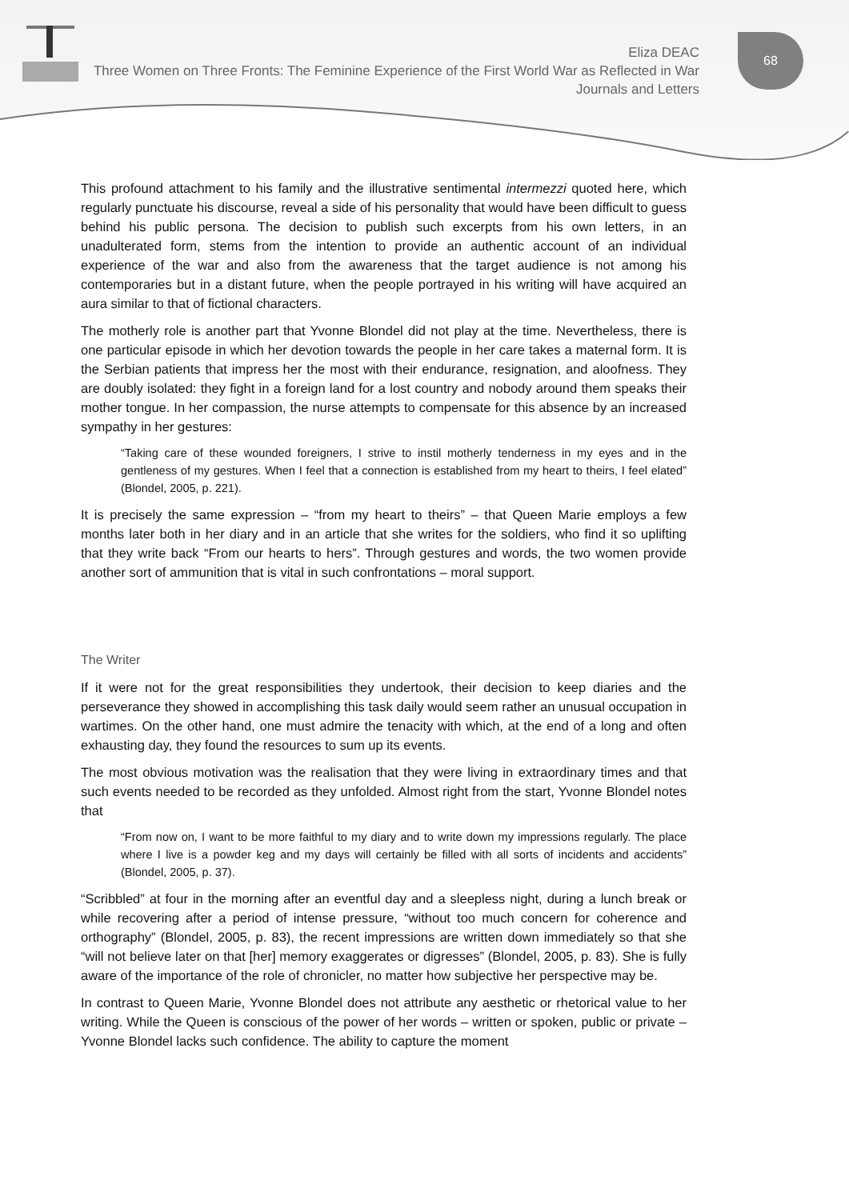Eliza DEAC
Three Women on Three Fronts: The Feminine Experience of the First World War as Reflected in War
Journals and Letters
68
This profound attachment to his family and the illustrative sentimental intermezzi quoted here, which regularly punctuate his discourse, reveal a side of his personality that would have been difficult to guess behind his public persona. The decision to publish such excerpts from his own letters, in an unadulterated form, stems from the intention to provide an authentic account of an individual experience of the war and also from the awareness that the target audience is not among his contemporaries but in a distant future, when the people portrayed in his writing will have acquired an aura similar to that of fictional characters.
The motherly role is another part that Yvonne Blondel did not play at the time. Nevertheless, there is one particular episode in which her devotion towards the people in her care takes a maternal form. It is the Serbian patients that impress her the most with their endurance, resignation, and aloofness. They are doubly isolated: they fight in a foreign land for a lost country and nobody around them speaks their mother tongue. In her compassion, the nurse attempts to compensate for this absence by an increased sympathy in her gestures:
“Taking care of these wounded foreigners, I strive to instil motherly tenderness in my eyes and in the gentleness of my gestures. When I feel that a connection is established from my heart to theirs, I feel elated” (Blondel, 2005, p. 221).
It is precisely the same expression – “from my heart to theirs” – that Queen Marie employs a few months later both in her diary and in an article that she writes for the soldiers, who find it so uplifting that they write back “From our hearts to hers”. Through gestures and words, the two women provide another sort of ammunition that is vital in such confrontations – moral support.
The Writer
If it were not for the great responsibilities they undertook, their decision to keep diaries and the perseverance they showed in accomplishing this task daily would seem rather an unusual occupation in wartimes. On the other hand, one must admire the tenacity with which, at the end of a long and often exhausting day, they found the resources to sum up its events.
The most obvious motivation was the realisation that they were living in extraordinary times and that such events needed to be recorded as they unfolded. Almost right from the start, Yvonne Blondel notes that
“From now on, I want to be more faithful to my diary and to write down my impressions regularly. The place where I live is a powder keg and my days will certainly be filled with all sorts of incidents and accidents” (Blondel, 2005, p. 37).
“Scribbled” at four in the morning after an eventful day and a sleepless night, during a lunch break or while recovering after a period of intense pressure, “without too much concern for coherence and orthography” (Blondel, 2005, p. 83), the recent impressions are written down immediately so that she “will not believe later on that [her] memory exaggerates or digresses” (Blondel, 2005, p. 83). She is fully aware of the importance of the role of chronicler, no matter how subjective her perspective may be.
In contrast to Queen Marie, Yvonne Blondel does not attribute any aesthetic or rhetorical value to her writing. While the Queen is conscious of the power of her words – written or spoken, public or private – Yvonne Blondel lacks such confidence. The ability to capture the moment